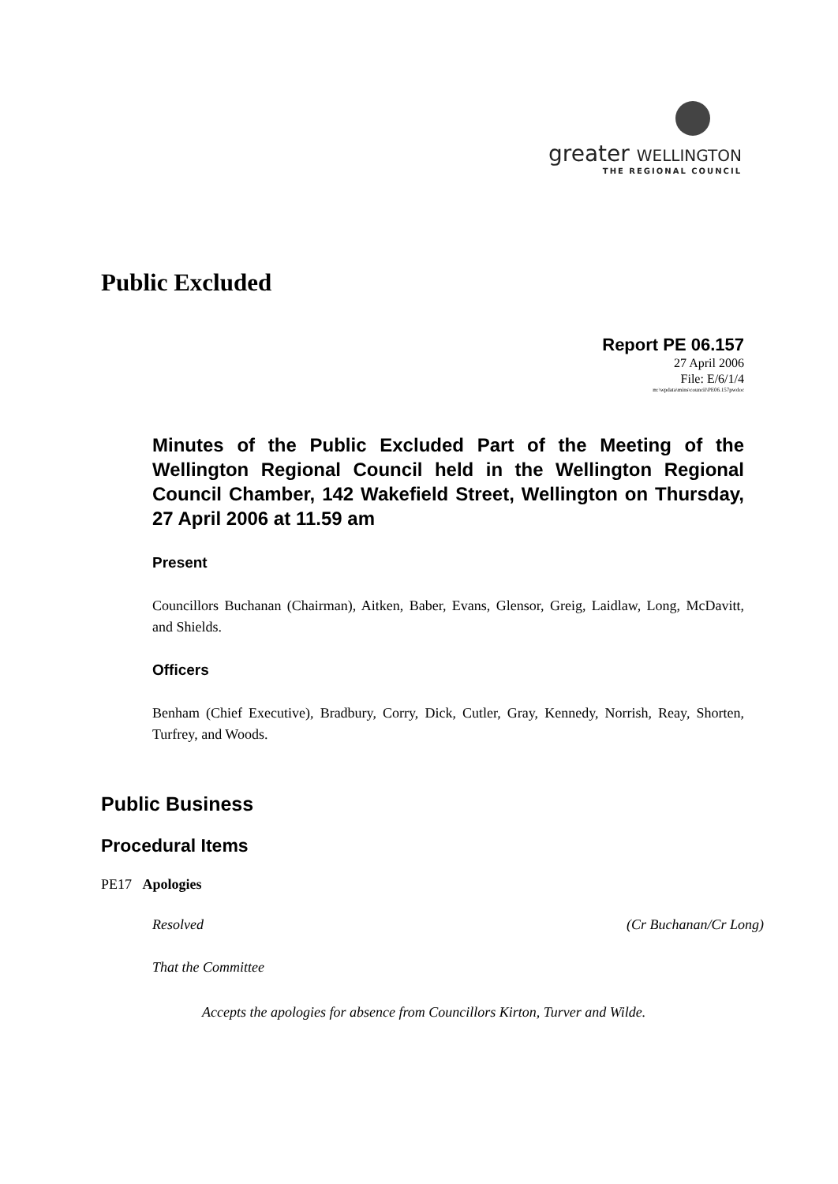greater WELLINGTON
THE REGIONAL COUNCIL
Public Excluded
Report PE 06.157
27 April 2006
File: E/6/1/4
m:\wpdata\mins\council\PE06.157pwdoc
Minutes of the Public Excluded Part of the Meeting of the Wellington Regional Council held in the Wellington Regional Council Chamber, 142 Wakefield Street, Wellington on Thursday, 27 April 2006 at 11.59 am
Present
Councillors Buchanan (Chairman), Aitken, Baber, Evans, Glensor, Greig, Laidlaw, Long, McDavitt, and Shields.
Officers
Benham (Chief Executive), Bradbury, Corry, Dick, Cutler, Gray, Kennedy, Norrish, Reay, Shorten, Turfrey, and Woods.
Public Business
Procedural Items
PE17 Apologies
Resolved (Cr Buchanan/Cr Long)
That the Committee
Accepts the apologies for absence from Councillors Kirton, Turver and Wilde.